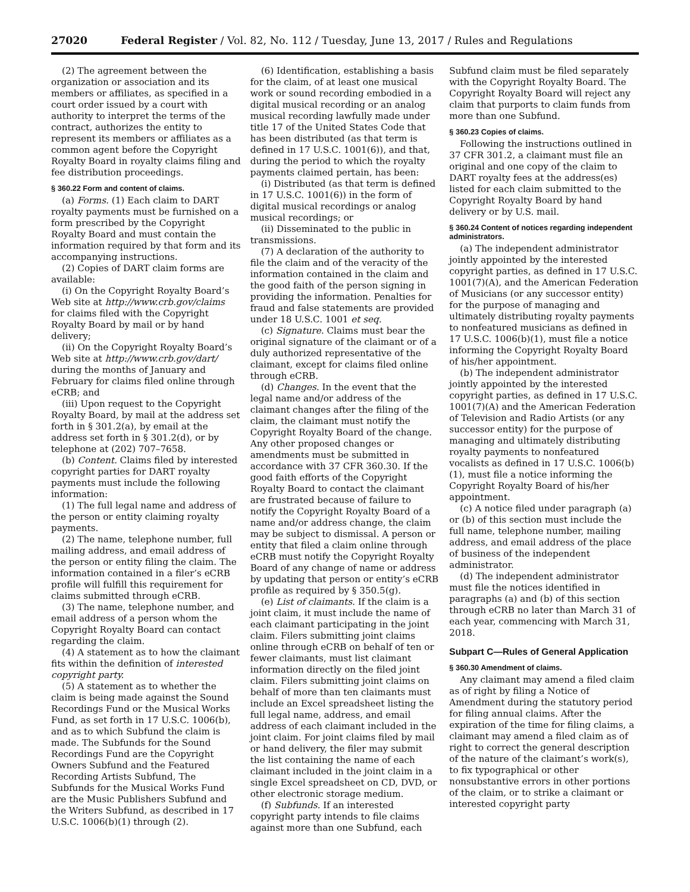27020 Federal Register / Vol. 82, No. 112 / Tuesday, June 13, 2017 / Rules and Regulations
(2) The agreement between the organization or association and its members or affiliates, as specified in a court order issued by a court with authority to interpret the terms of the contract, authorizes the entity to represent its members or affiliates as a common agent before the Copyright Royalty Board in royalty claims filing and fee distribution proceedings.
§ 360.22 Form and content of claims.
(a) Forms. (1) Each claim to DART royalty payments must be furnished on a form prescribed by the Copyright Royalty Board and must contain the information required by that form and its accompanying instructions.
(2) Copies of DART claim forms are available:
(i) On the Copyright Royalty Board’s Web site at http://www.crb.gov/claims for claims filed with the Copyright Royalty Board by mail or by hand delivery;
(ii) On the Copyright Royalty Board’s Web site at http://www.crb.gov/dart/ during the months of January and February for claims filed online through eCRB; and
(iii) Upon request to the Copyright Royalty Board, by mail at the address set forth in § 301.2(a), by email at the address set forth in § 301.2(d), or by telephone at (202) 707–7658.
(b) Content. Claims filed by interested copyright parties for DART royalty payments must include the following information:
(1) The full legal name and address of the person or entity claiming royalty payments.
(2) The name, telephone number, full mailing address, and email address of the person or entity filing the claim. The information contained in a filer’s eCRB profile will fulfill this requirement for claims submitted through eCRB.
(3) The name, telephone number, and email address of a person whom the Copyright Royalty Board can contact regarding the claim.
(4) A statement as to how the claimant fits within the definition of interested copyright party.
(5) A statement as to whether the claim is being made against the Sound Recordings Fund or the Musical Works Fund, as set forth in 17 U.S.C. 1006(b), and as to which Subfund the claim is made. The Subfunds for the Sound Recordings Fund are the Copyright Owners Subfund and the Featured Recording Artists Subfund, The Subfunds for the Musical Works Fund are the Music Publishers Subfund and the Writers Subfund, as described in 17 U.S.C. 1006(b)(1) through (2).
(6) Identification, establishing a basis for the claim, of at least one musical work or sound recording embodied in a digital musical recording or an analog musical recording lawfully made under title 17 of the United States Code that has been distributed (as that term is defined in 17 U.S.C. 1001(6)), and that, during the period to which the royalty payments claimed pertain, has been:
(i) Distributed (as that term is defined in 17 U.S.C. 1001(6)) in the form of digital musical recordings or analog musical recordings; or
(ii) Disseminated to the public in transmissions.
(7) A declaration of the authority to file the claim and of the veracity of the information contained in the claim and the good faith of the person signing in providing the information. Penalties for fraud and false statements are provided under 18 U.S.C. 1001 et seq.
(c) Signature. Claims must bear the original signature of the claimant or of a duly authorized representative of the claimant, except for claims filed online through eCRB.
(d) Changes. In the event that the legal name and/or address of the claimant changes after the filing of the claim, the claimant must notify the Copyright Royalty Board of the change. Any other proposed changes or amendments must be submitted in accordance with 37 CFR 360.30. If the good faith efforts of the Copyright Royalty Board to contact the claimant are frustrated because of failure to notify the Copyright Royalty Board of a name and/or address change, the claim may be subject to dismissal. A person or entity that filed a claim online through eCRB must notify the Copyright Royalty Board of any change of name or address by updating that person or entity’s eCRB profile as required by § 350.5(g).
(e) List of claimants. If the claim is a joint claim, it must include the name of each claimant participating in the joint claim. Filers submitting joint claims online through eCRB on behalf of ten or fewer claimants, must list claimant information directly on the filed joint claim. Filers submitting joint claims on behalf of more than ten claimants must include an Excel spreadsheet listing the full legal name, address, and email address of each claimant included in the joint claim. For joint claims filed by mail or hand delivery, the filer may submit the list containing the name of each claimant included in the joint claim in a single Excel spreadsheet on CD, DVD, or other electronic storage medium.
(f) Subfunds. If an interested copyright party intends to file claims against more than one Subfund, each
Subfund claim must be filed separately with the Copyright Royalty Board. The Copyright Royalty Board will reject any claim that purports to claim funds from more than one Subfund.
§ 360.23 Copies of claims.
Following the instructions outlined in 37 CFR 301.2, a claimant must file an original and one copy of the claim to DART royalty fees at the address(es) listed for each claim submitted to the Copyright Royalty Board by hand delivery or by U.S. mail.
§ 360.24 Content of notices regarding independent administrators.
(a) The independent administrator jointly appointed by the interested copyright parties, as defined in 17 U.S.C. 1001(7)(A), and the American Federation of Musicians (or any successor entity) for the purpose of managing and ultimately distributing royalty payments to nonfeatured musicians as defined in 17 U.S.C. 1006(b)(1), must file a notice informing the Copyright Royalty Board of his/her appointment.
(b) The independent administrator jointly appointed by the interested copyright parties, as defined in 17 U.S.C. 1001(7)(A) and the American Federation of Television and Radio Artists (or any successor entity) for the purpose of managing and ultimately distributing royalty payments to nonfeatured vocalists as defined in 17 U.S.C. 1006(b)(1), must file a notice informing the Copyright Royalty Board of his/her appointment.
(c) A notice filed under paragraph (a) or (b) of this section must include the full name, telephone number, mailing address, and email address of the place of business of the independent administrator.
(d) The independent administrator must file the notices identified in paragraphs (a) and (b) of this section through eCRB no later than March 31 of each year, commencing with March 31, 2018.
Subpart C—Rules of General Application
§ 360.30 Amendment of claims.
Any claimant may amend a filed claim as of right by filing a Notice of Amendment during the statutory period for filing annual claims. After the expiration of the time for filing claims, a claimant may amend a filed claim as of right to correct the general description of the nature of the claimant’s work(s), to fix typographical or other nonsubstantive errors in other portions of the claim, or to strike a claimant or interested copyright party